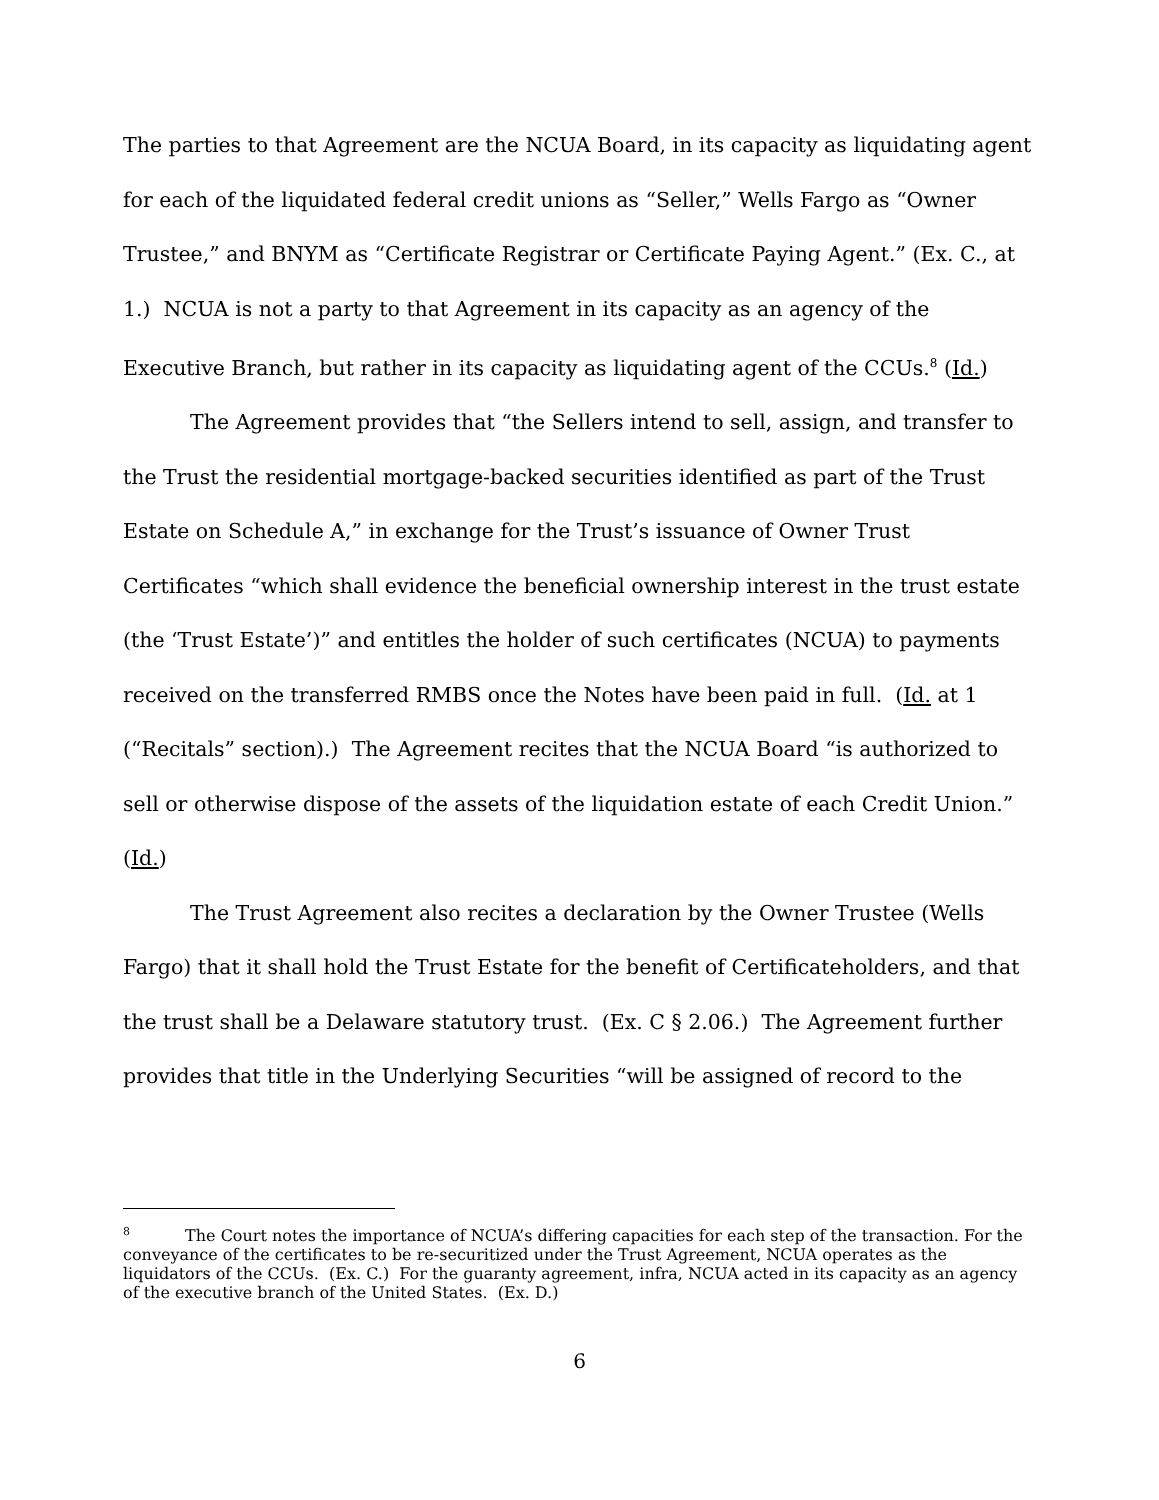The parties to that Agreement are the NCUA Board, in its capacity as liquidating agent for each of the liquidated federal credit unions as “Seller,” Wells Fargo as “Owner Trustee,” and BNYM as “Certificate Registrar or Certificate Paying Agent.” (Ex. C., at 1.) NCUA is not a party to that Agreement in its capacity as an agency of the Executive Branch, but rather in its capacity as liquidating agent of the CCUs.<sup>8</sup> (Id.)
The Agreement provides that “the Sellers intend to sell, assign, and transfer to the Trust the residential mortgage-backed securities identified as part of the Trust Estate on Schedule A,” in exchange for the Trust’s issuance of Owner Trust Certificates “which shall evidence the beneficial ownership interest in the trust estate (the ‘Trust Estate’)” and entitles the holder of such certificates (NCUA) to payments received on the transferred RMBS once the Notes have been paid in full. (Id. at 1 (“Recitals” section).) The Agreement recites that the NCUA Board “is authorized to sell or otherwise dispose of the assets of the liquidation estate of each Credit Union.” (Id.)
The Trust Agreement also recites a declaration by the Owner Trustee (Wells Fargo) that it shall hold the Trust Estate for the benefit of Certificateholders, and that the trust shall be a Delaware statutory trust. (Ex. C § 2.06.) The Agreement further provides that title in the Underlying Securities “will be assigned of record to the
<sup>8</sup> The Court notes the importance of NCUA’s differing capacities for each step of the transaction. For the conveyance of the certificates to be re-securitized under the Trust Agreement, NCUA operates as the liquidators of the CCUs. (Ex. C.) For the guaranty agreement, infra, NCUA acted in its capacity as an agency of the executive branch of the United States. (Ex. D.)
6